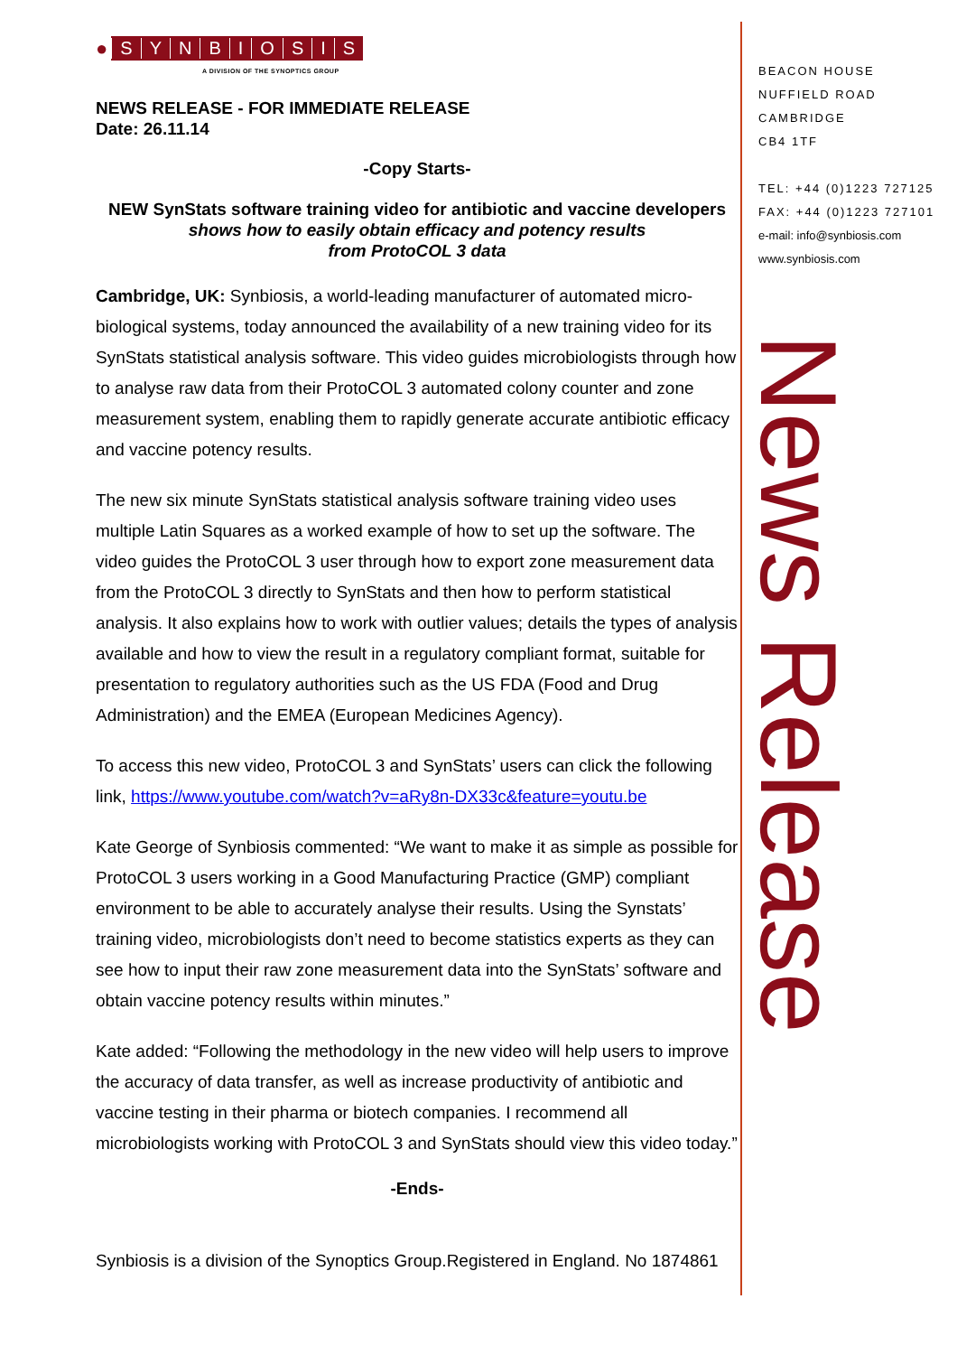● SYNBIOSIS
A DIVISION OF THE SYNOPTICS GROUP
NEWS RELEASE - FOR IMMEDIATE RELEASE
Date: 26.11.14
-Copy Starts-
NEW SynStats software training video for antibiotic and vaccine developers
shows how to easily obtain efficacy and potency results
from ProtoCOL 3 data
Cambridge, UK: Synbiosis, a world-leading manufacturer of automated micro-biological systems, today announced the availability of a new training video for its SynStats statistical analysis software. This video guides microbiologists through how to analyse raw data from their ProtoCOL 3 automated colony counter and zone measurement system, enabling them to rapidly generate accurate antibiotic efficacy and vaccine potency results.
The new six minute SynStats statistical analysis software training video uses multiple Latin Squares as a worked example of how to set up the software. The video guides the ProtoCOL 3 user through how to export zone measurement data from the ProtoCOL 3 directly to SynStats and then how to perform statistical analysis. It also explains how to work with outlier values; details the types of analysis available and how to view the result in a regulatory compliant format, suitable for presentation to regulatory authorities such as the US FDA (Food and Drug Administration) and the EMEA (European Medicines Agency).
To access this new video, ProtoCOL 3 and SynStats’ users can click the following link, https://www.youtube.com/watch?v=aRy8n-DX33c&feature=youtu.be
Kate George of Synbiosis commented: “We want to make it as simple as possible for ProtoCOL 3 users working in a Good Manufacturing Practice (GMP) compliant environment to be able to accurately analyse their results. Using the Synstats’ training video, microbiologists don’t need to become statistics experts as they can see how to input their raw zone measurement data into the SynStats’ software and obtain vaccine potency results within minutes.”
Kate added: “Following the methodology in the new video will help users to improve the accuracy of data transfer, as well as increase productivity of antibiotic and vaccine testing in their pharma or biotech companies. I recommend all microbiologists working with ProtoCOL 3 and SynStats should view this video today.”
-Ends-
Synbiosis is a division of the Synoptics Group.Registered in England. No 1874861
BEACON HOUSE
NUFFIELD ROAD
CAMBRIDGE
CB4 1TF
TEL: +44 (0)1223 727125
FAX: +44 (0)1223 727101
e-mail: info@synbiosis.com
www.synbiosis.com
News Release